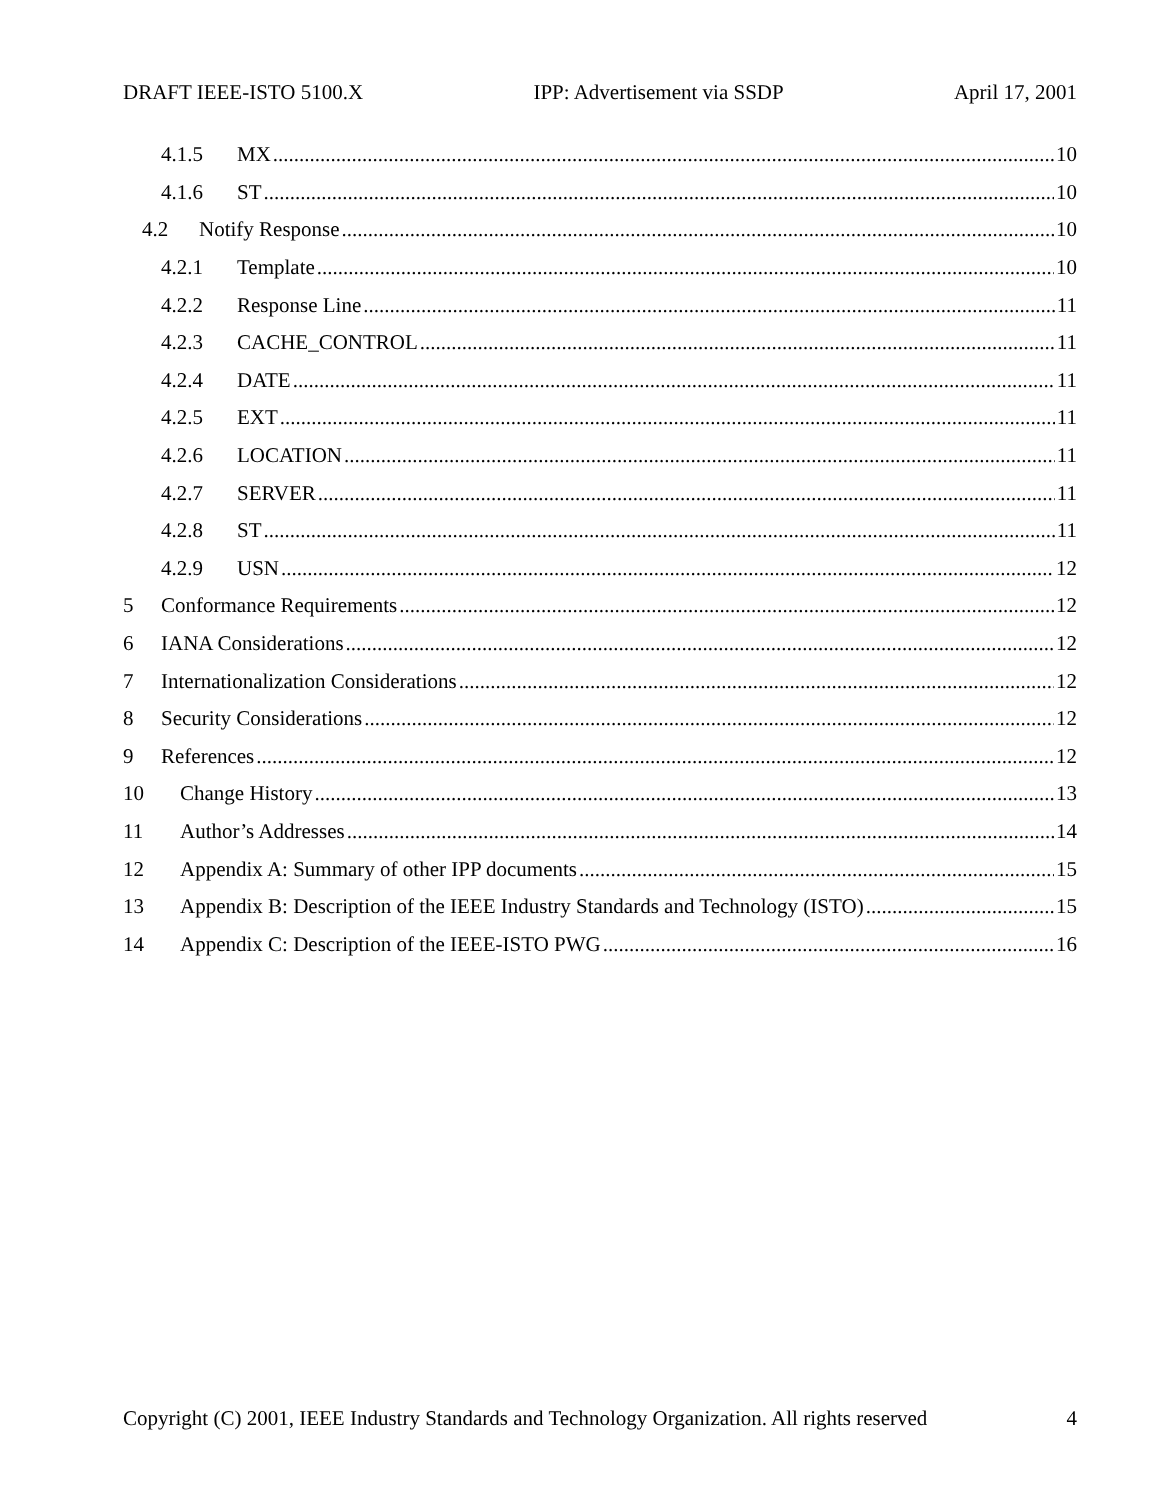DRAFT IEEE-ISTO 5100.X IPP: Advertisement via SSDP April 17, 2001
4.1.5 MX 10
4.1.6 ST 10
4.2 Notify Response 10
4.2.1 Template 10
4.2.2 Response Line 11
4.2.3 CACHE_CONTROL 11
4.2.4 DATE 11
4.2.5 EXT 11
4.2.6 LOCATION 11
4.2.7 SERVER 11
4.2.8 ST 11
4.2.9 USN 12
5 Conformance Requirements 12
6 IANA Considerations 12
7 Internationalization Considerations 12
8 Security Considerations 12
9 References 12
10 Change History 13
11 Author’s Addresses 14
12 Appendix A: Summary of other IPP documents 15
13 Appendix B: Description of the IEEE Industry Standards and Technology (ISTO) 15
14 Appendix C: Description of the IEEE-ISTO PWG 16
Copyright (C) 2001, IEEE Industry Standards and Technology Organization. All rights reserved 4